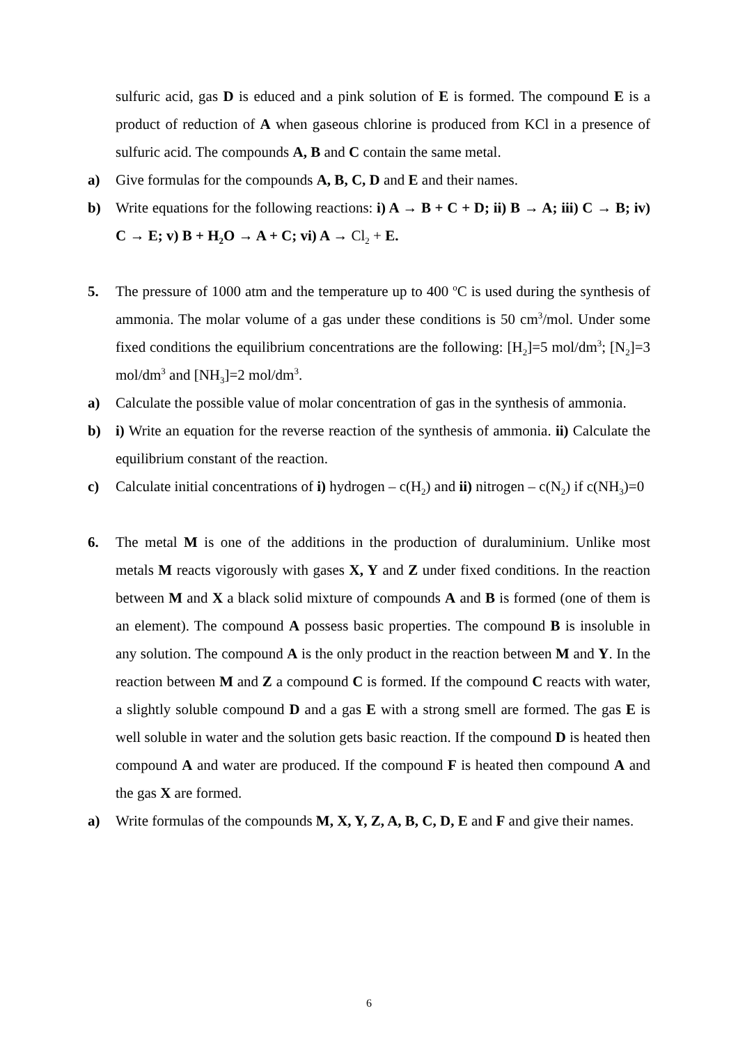sulfuric acid, gas D is educed and a pink solution of E is formed. The compound E is a product of reduction of A when gaseous chlorine is produced from KCl in a presence of sulfuric acid. The compounds A, B and C contain the same metal.
a) Give formulas for the compounds A, B, C, D and E and their names.
b) Write equations for the following reactions: i) A → B + C + D; ii) B → A; iii) C → B; iv) C → E; v) B + H<sub>2</sub>O → A + C; vi) A → Cl<sub>2</sub> + E.
5. The pressure of 1000 atm and the temperature up to 400 <sup>o</sup>C is used during the synthesis of ammonia. The molar volume of a gas under these conditions is 50 cm<sup>3</sup>/mol. Under some fixed conditions the equilibrium concentrations are the following: [H<sub>2</sub>]=5 mol/dm<sup>3</sup>; [N<sub>2</sub>]=3 mol/dm<sup>3</sup> and [NH<sub>3</sub>]=2 mol/dm<sup>3</sup>.
a) Calculate the possible value of molar concentration of gas in the synthesis of ammonia.
b) i) Write an equation for the reverse reaction of the synthesis of ammonia. ii) Calculate the equilibrium constant of the reaction.
c) Calculate initial concentrations of i) hydrogen – c(H<sub>2</sub>) and ii) nitrogen – c(N<sub>2</sub>) if c(NH<sub>3</sub>)=0
6. The metal M is one of the additions in the production of duraluminium. Unlike most metals M reacts vigorously with gases X, Y and Z under fixed conditions. In the reaction between M and X a black solid mixture of compounds A and B is formed (one of them is an element). The compound A possess basic properties. The compound B is insoluble in any solution. The compound A is the only product in the reaction between M and Y. In the reaction between M and Z a compound C is formed. If the compound C reacts with water, a slightly soluble compound D and a gas E with a strong smell are formed. The gas E is well soluble in water and the solution gets basic reaction. If the compound D is heated then compound A and water are produced. If the compound F is heated then compound A and the gas X are formed.
a) Write formulas of the compounds M, X, Y, Z, A, B, C, D, E and F and give their names.
6